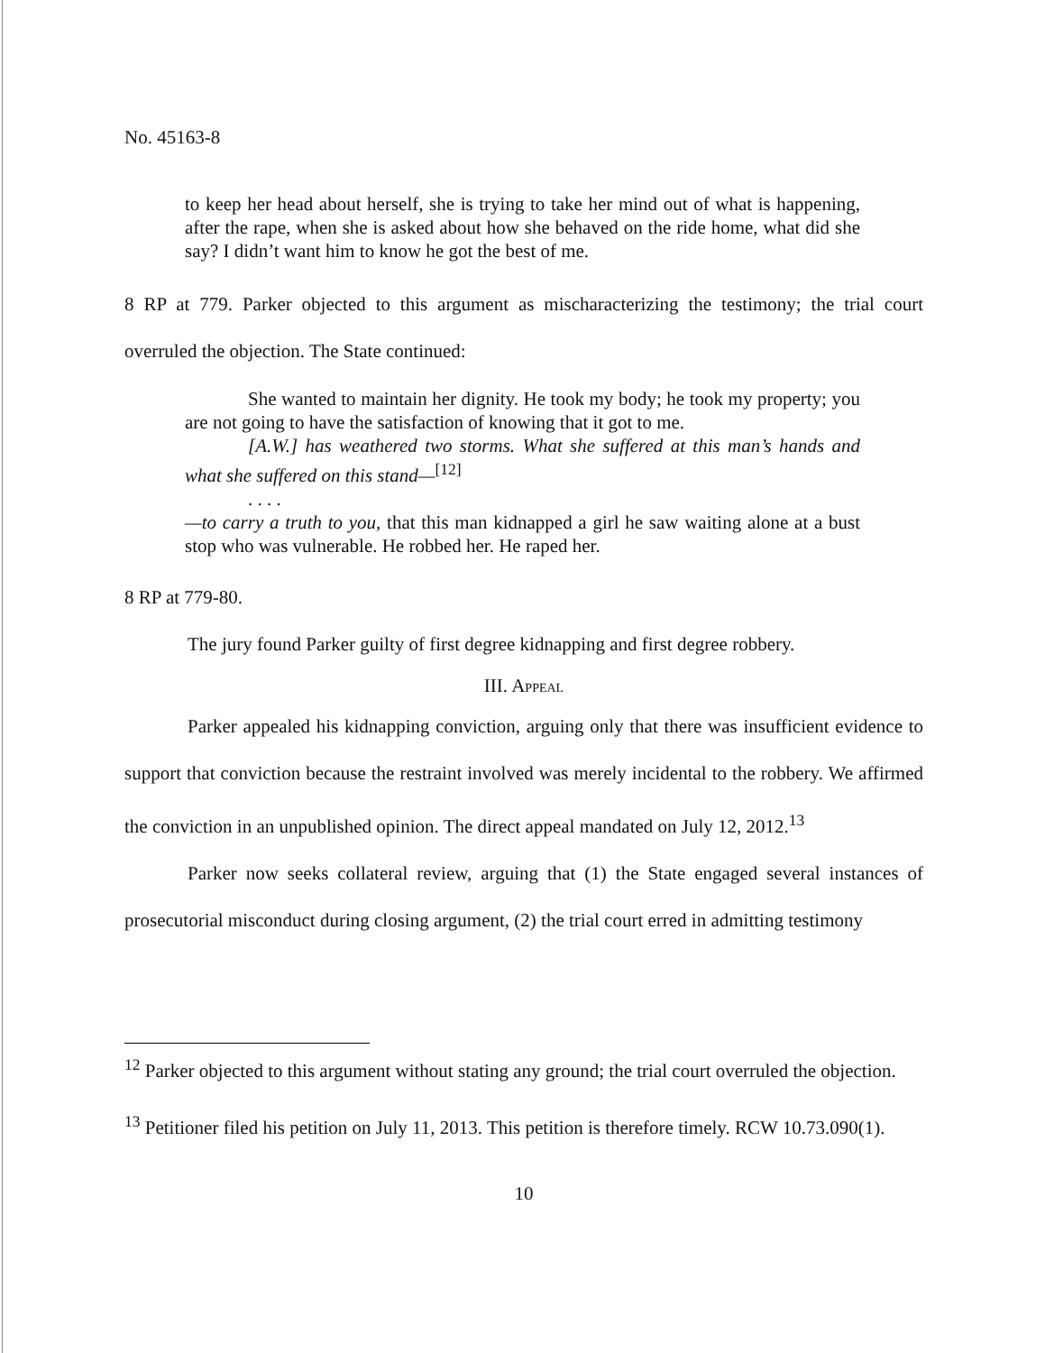No. 45163-8
to keep her head about herself, she is trying to take her mind out of what is happening, after the rape, when she is asked about how she behaved on the ride home, what did she say? I didn’t want him to know he got the best of me.
8 RP at 779. Parker objected to this argument as mischaracterizing the testimony; the trial court overruled the objection. The State continued:
She wanted to maintain her dignity. He took my body; he took my property; you are not going to have the satisfaction of knowing that it got to me.
[A.W.] has weathered two storms. What she suffered at this man’s hands and what she suffered on this stand—<sup>[12]</sup>
. . . .
—to carry a truth to you, that this man kidnapped a girl he saw waiting alone at a bust stop who was vulnerable. He robbed her. He raped her.
8 RP at 779-80.
The jury found Parker guilty of first degree kidnapping and first degree robbery.
III. APPEAL
Parker appealed his kidnapping conviction, arguing only that there was insufficient evidence to support that conviction because the restraint involved was merely incidental to the robbery. We affirmed the conviction in an unpublished opinion. The direct appeal mandated on July 12, 2012.<sup>13</sup>
Parker now seeks collateral review, arguing that (1) the State engaged several instances of prosecutorial misconduct during closing argument, (2) the trial court erred in admitting testimony
<sup>12</sup> Parker objected to this argument without stating any ground; the trial court overruled the objection.
<sup>13</sup> Petitioner filed his petition on July 11, 2013. This petition is therefore timely. RCW 10.73.090(1).
10